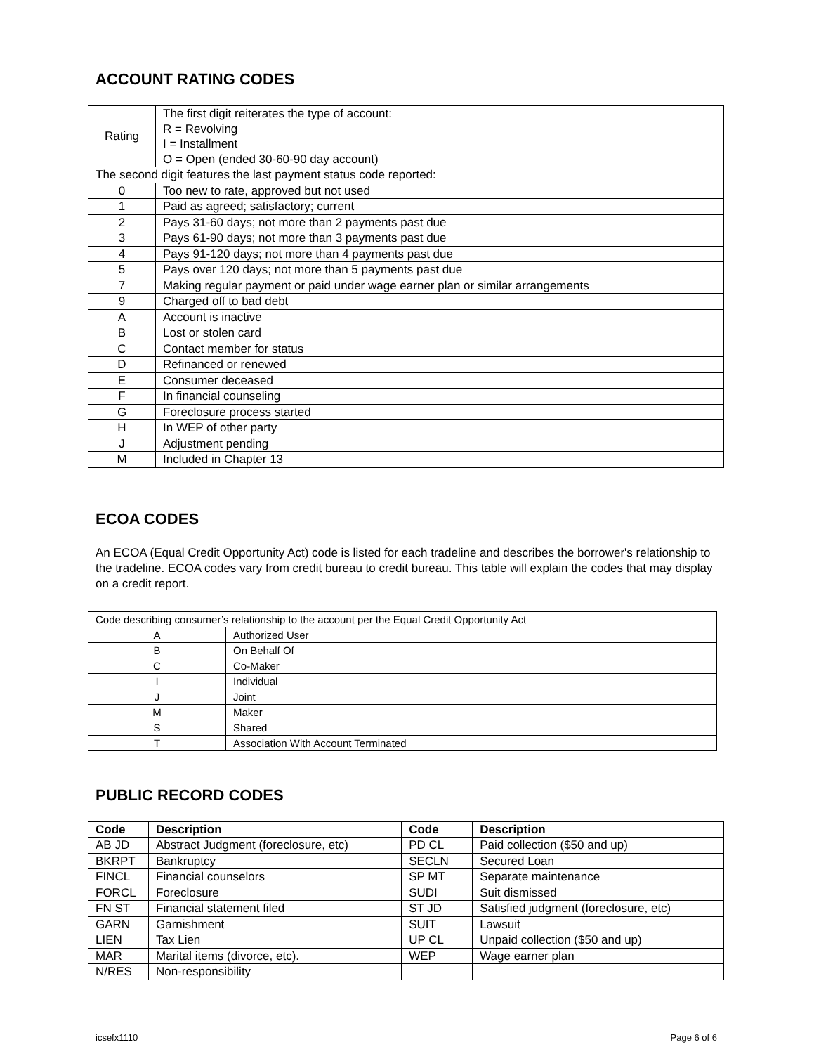ACCOUNT RATING CODES
| Rating | The first digit reiterates the type of account: R = Revolving I = Installment O = Open (ended 30-60-90 day account) |
| The second digit features the last payment status code reported: | |
| 0 | Too new to rate, approved but not used |
| 1 | Paid as agreed; satisfactory; current |
| 2 | Pays 31-60 days; not more than 2 payments past due |
| 3 | Pays 61-90 days; not more than 3 payments past due |
| 4 | Pays 91-120 days; not more than 4 payments past due |
| 5 | Pays over 120 days; not more than 5 payments past due |
| 7 | Making regular payment or paid under wage earner plan or similar arrangements |
| 9 | Charged off to bad debt |
| A | Account is inactive |
| B | Lost or stolen card |
| C | Contact member for status |
| D | Refinanced or renewed |
| E | Consumer deceased |
| F | In financial counseling |
| G | Foreclosure process started |
| H | In WEP of other party |
| J | Adjustment pending |
| M | Included in Chapter 13 |
ECOA CODES
An ECOA (Equal Credit Opportunity Act) code is listed for each tradeline and describes the borrower's relationship to the tradeline. ECOA codes vary from credit bureau to credit bureau. This table will explain the codes that may display on a credit report.
| Code describing consumer’s relationship to the account per the Equal Credit Opportunity Act | |
| A | Authorized User |
| B | On Behalf Of |
| C | Co-Maker |
| I | Individual |
| J | Joint |
| M | Maker |
| S | Shared |
| T | Association With Account Terminated |
PUBLIC RECORD CODES
| Code | Description | Code | Description |
| --- | --- | --- | --- |
| AB JD | Abstract Judgment (foreclosure, etc) | PD CL | Paid collection ($50 and up) |
| BKRPT | Bankruptcy | SECLN | Secured Loan |
| FINCL | Financial counselors | SP MT | Separate maintenance |
| FORCL | Foreclosure | SUDI | Suit dismissed |
| FN ST | Financial statement filed | ST JD | Satisfied judgment (foreclosure, etc) |
| GARN | Garnishment | SUIT | Lawsuit |
| LIEN | Tax Lien | UP CL | Unpaid collection ($50 and up) |
| MAR | Marital items (divorce, etc). | WEP | Wage earner plan |
| N/RES | Non-responsibility | | |
icsefx1110 Page 6 of 6